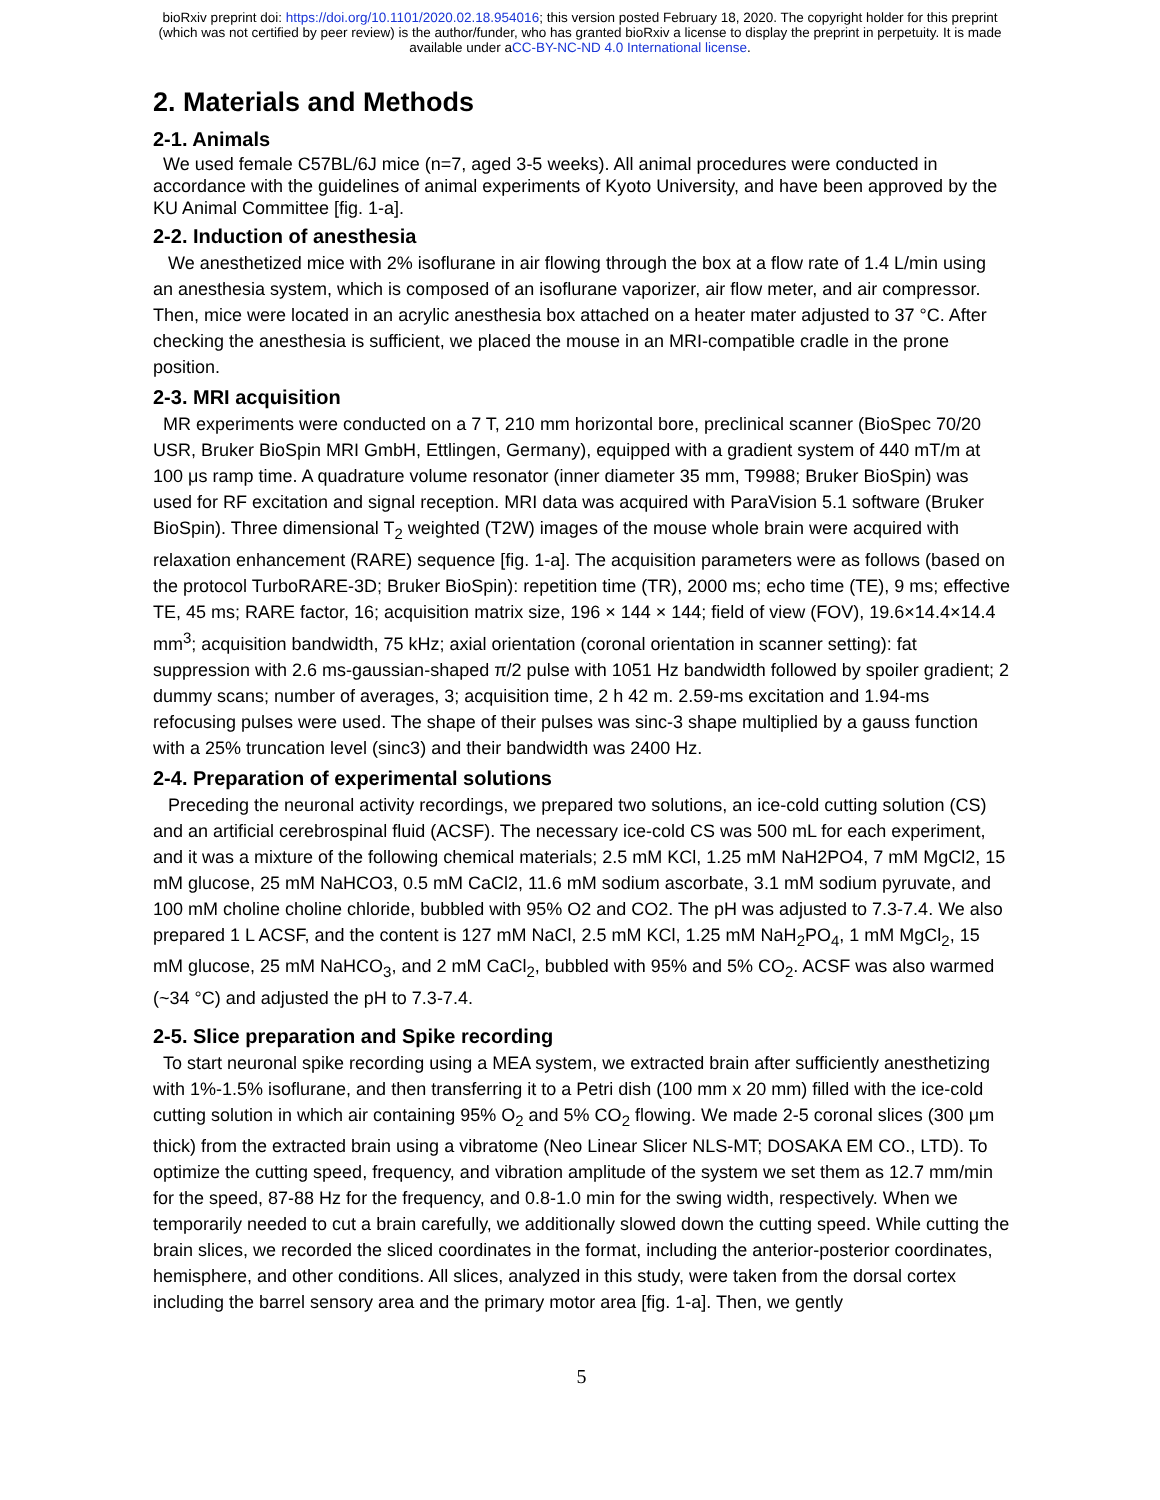bioRxiv preprint doi: https://doi.org/10.1101/2020.02.18.954016; this version posted February 18, 2020. The copyright holder for this preprint
(which was not certified by peer review) is the author/funder, who has granted bioRxiv a license to display the preprint in perpetuity. It is made
available under aCC-BY-NC-ND 4.0 International license.
2. Materials and Methods
2-1. Animals
We used female C57BL/6J mice (n=7, aged 3-5 weeks). All animal procedures were conducted in accordance with the guidelines of animal experiments of Kyoto University, and have been approved by the KU Animal Committee [fig. 1-a].
2-2. Induction of anesthesia
We anesthetized mice with 2% isoflurane in air flowing through the box at a flow rate of 1.4 L/min using an anesthesia system, which is composed of an isoflurane vaporizer, air flow meter, and air compressor. Then, mice were located in an acrylic anesthesia box attached on a heater mater adjusted to 37 °C. After checking the anesthesia is sufficient, we placed the mouse in an MRI-compatible cradle in the prone position.
2-3. MRI acquisition
MR experiments were conducted on a 7 T, 210 mm horizontal bore, preclinical scanner (BioSpec 70/20 USR, Bruker BioSpin MRI GmbH, Ettlingen, Germany), equipped with a gradient system of 440 mT/m at 100 μs ramp time. A quadrature volume resonator (inner diameter 35 mm, T9988; Bruker BioSpin) was used for RF excitation and signal reception. MRI data was acquired with ParaVision 5.1 software (Bruker BioSpin). Three dimensional T<sub>2</sub> weighted (T2W) images of the mouse whole brain were acquired with relaxation enhancement (RARE) sequence [fig. 1-a]. The acquisition parameters were as follows (based on the protocol TurboRARE-3D; Bruker BioSpin): repetition time (TR), 2000 ms; echo time (TE), 9 ms; effective TE, 45 ms; RARE factor, 16; acquisition matrix size, 196 × 144 × 144; field of view (FOV), 19.6×14.4×14.4 mm<sup>3</sup>; acquisition bandwidth, 75 kHz; axial orientation (coronal orientation in scanner setting): fat suppression with 2.6 ms-gaussian-shaped π/2 pulse with 1051 Hz bandwidth followed by spoiler gradient; 2 dummy scans; number of averages, 3; acquisition time, 2 h 42 m. 2.59-ms excitation and 1.94-ms refocusing pulses were used. The shape of their pulses was sinc-3 shape multiplied by a gauss function with a 25% truncation level (sinc3) and their bandwidth was 2400 Hz.
2-4. Preparation of experimental solutions
Preceding the neuronal activity recordings, we prepared two solutions, an ice-cold cutting solution (CS) and an artificial cerebrospinal fluid (ACSF). The necessary ice-cold CS was 500 mL for each experiment, and it was a mixture of the following chemical materials; 2.5 mM KCl, 1.25 mM NaH2PO4, 7 mM MgCl2, 15 mM glucose, 25 mM NaHCO3, 0.5 mM CaCl2, 11.6 mM sodium ascorbate, 3.1 mM sodium pyruvate, and 100 mM choline choline chloride, bubbled with 95% O2 and CO2. The pH was adjusted to 7.3-7.4. We also prepared 1 L ACSF, and the content is 127 mM NaCl, 2.5 mM KCl, 1.25 mM NaH<sub>2</sub>PO<sub>4</sub>, 1 mM MgCl<sub>2</sub>, 15 mM glucose, 25 mM NaHCO<sub>3</sub>, and 2 mM CaCl<sub>2</sub>, bubbled with 95% and 5% CO<sub>2</sub>. ACSF was also warmed (~34 °C) and adjusted the pH to 7.3-7.4.
2-5. Slice preparation and Spike recording
To start neuronal spike recording using a MEA system, we extracted brain after sufficiently anesthetizing with 1%-1.5% isoflurane, and then transferring it to a Petri dish (100 mm x 20 mm) filled with the ice-cold cutting solution in which air containing 95% O<sub>2</sub> and 5% CO<sub>2</sub> flowing. We made 2-5 coronal slices (300 μm thick) from the extracted brain using a vibratome (Neo Linear Slicer NLS-MT; DOSAKA EM CO., LTD). To optimize the cutting speed, frequency, and vibration amplitude of the system we set them as 12.7 mm/min for the speed, 87-88 Hz for the frequency, and 0.8-1.0 min for the swing width, respectively. When we temporarily needed to cut a brain carefully, we additionally slowed down the cutting speed. While cutting the brain slices, we recorded the sliced coordinates in the format, including the anterior-posterior coordinates, hemisphere, and other conditions. All slices, analyzed in this study, were taken from the dorsal cortex including the barrel sensory area and the primary motor area [fig. 1-a]. Then, we gently
5